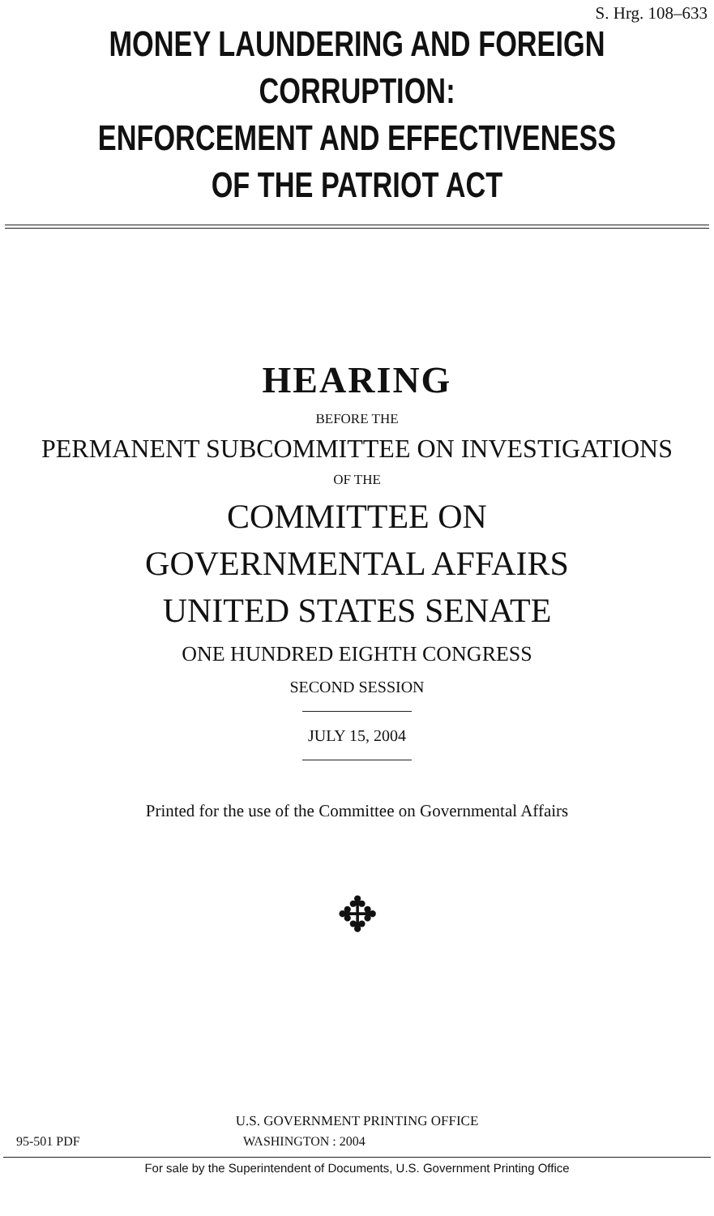S. Hrg. 108–633
MONEY LAUNDERING AND FOREIGN CORRUPTION:
ENFORCEMENT AND EFFECTIVENESS
OF THE PATRIOT ACT
HEARING
BEFORE THE
PERMANENT SUBCOMMITTEE ON INVESTIGATIONS
OF THE
COMMITTEE ON
GOVERNMENTAL AFFAIRS
UNITED STATES SENATE
ONE HUNDRED EIGHTH CONGRESS
SECOND SESSION
JULY 15, 2004
Printed for the use of the Committee on Governmental Affairs
✥
U.S. GOVERNMENT PRINTING OFFICE
95-501 PDF WASHINGTON : 2004
For sale by the Superintendent of Documents, U.S. Government Printing Office